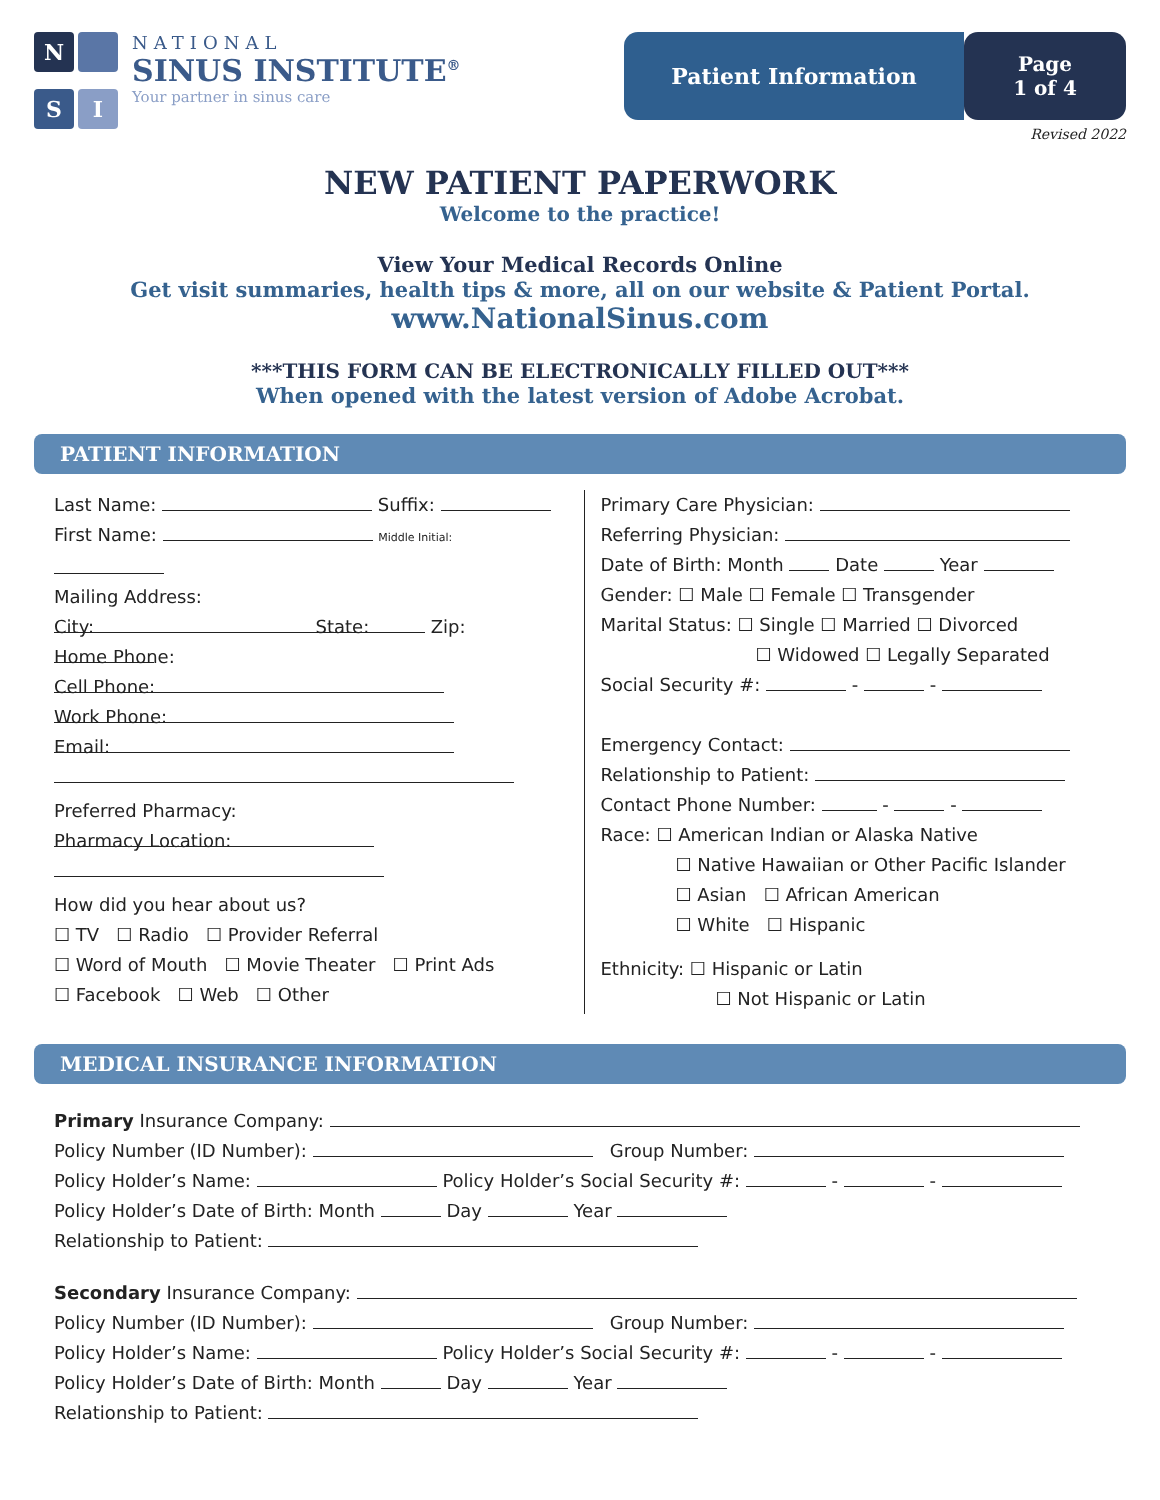N
S
I
NATIONAL
SINUS INSTITUTE<sup>®</sup>
Your partner in sinus care
Patient Information Page
1 of 4
Revised 2022
NEW PATIENT PAPERWORK
Welcome to the practice!
View Your Medical Records Online
Get visit summaries, health tips & more, all on our website & Patient Portal.
www.NationalSinus.com
***THIS FORM CAN BE ELECTRONICALLY FILLED OUT***
When opened with the latest version of Adobe Acrobat.
PATIENT INFORMATION
Last Name: Suffix:
First Name: Middle Initial:
Mailing Address:
City: State: Zip:
Home Phone:
Cell Phone:
Work Phone:
Email:
Preferred Pharmacy:
Pharmacy Location:
How did you hear about us?
☐ TV ☐ Radio ☐ Provider Referral
☐ Word of Mouth ☐ Movie Theater ☐ Print Ads
☐ Facebook ☐ Web ☐ Other
Primary Care Physician:
Referring Physician:
Date of Birth: Month Date Year
Gender: ☐ Male ☐ Female ☐ Transgender
Marital Status: ☐ Single ☐ Married ☐ Divorced
☐ Widowed ☐ Legally Separated
Social Security #: - -
Emergency Contact:
Relationship to Patient:
Contact Phone Number: - -
Race: ☐ American Indian or Alaska Native
☐ Native Hawaiian or Other Pacific Islander
☐ Asian ☐ African American
☐ White ☐ Hispanic
Ethnicity: ☐ Hispanic or Latin
☐ Not Hispanic or Latin
MEDICAL INSURANCE INFORMATION
Primary Insurance Company:
Policy Number (ID Number): Group Number:
Policy Holder’s Name: Policy Holder’s Social Security #: - -
Policy Holder’s Date of Birth: Month Day Year
Relationship to Patient:
Secondary Insurance Company:
Policy Number (ID Number): Group Number:
Policy Holder’s Name: Policy Holder’s Social Security #: - -
Policy Holder’s Date of Birth: Month Day Year
Relationship to Patient: